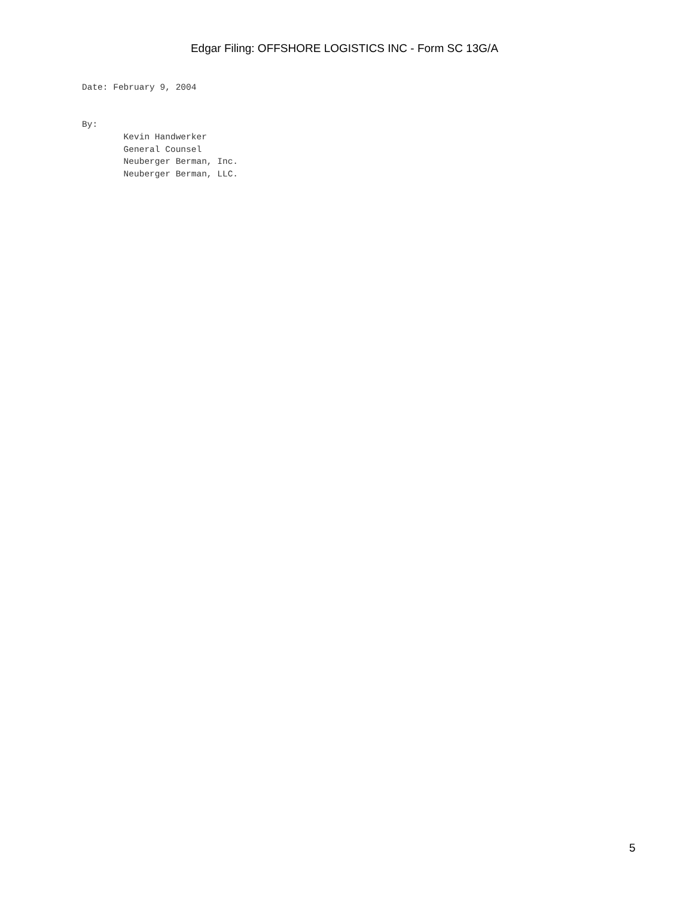Edgar Filing: OFFSHORE LOGISTICS INC - Form SC 13G/A
Date: February 9, 2004


By:
        Kevin Handwerker
        General Counsel
        Neuberger Berman, Inc.
        Neuberger Berman, LLC.
5